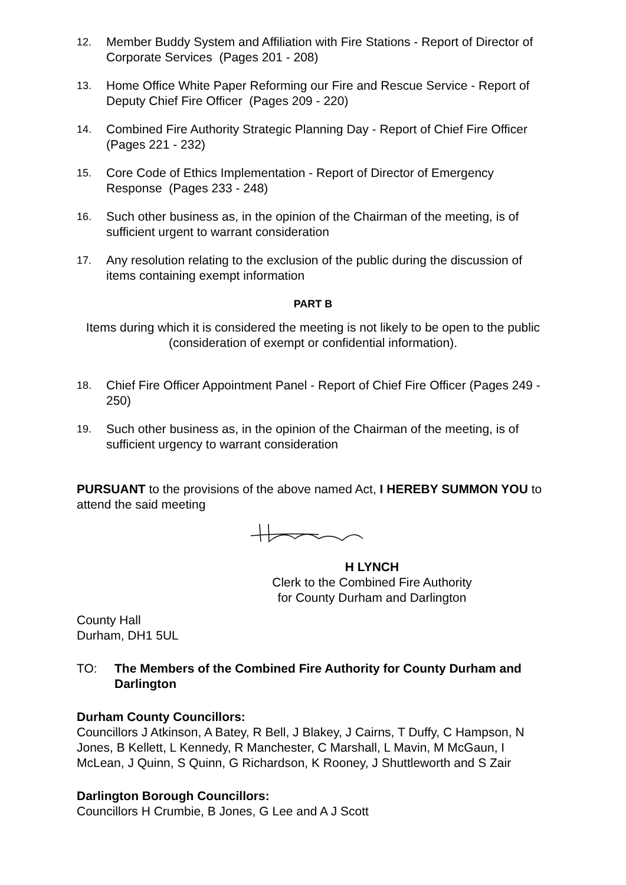12. Member Buddy System and Affiliation with Fire Stations - Report of Director of Corporate Services (Pages 201 - 208)
13. Home Office White Paper Reforming our Fire and Rescue Service - Report of Deputy Chief Fire Officer (Pages 209 - 220)
14. Combined Fire Authority Strategic Planning Day - Report of Chief Fire Officer (Pages 221 - 232)
15. Core Code of Ethics Implementation - Report of Director of Emergency Response (Pages 233 - 248)
16. Such other business as, in the opinion of the Chairman of the meeting, is of sufficient urgent to warrant consideration
17. Any resolution relating to the exclusion of the public during the discussion of items containing exempt information
PART B
Items during which it is considered the meeting is not likely to be open to the public (consideration of exempt or confidential information).
18. Chief Fire Officer Appointment Panel - Report of Chief Fire Officer (Pages 249 - 250)
19. Such other business as, in the opinion of the Chairman of the meeting, is of sufficient urgency to warrant consideration
PURSUANT to the provisions of the above named Act, I HEREBY SUMMON YOU to attend the said meeting
H LYNCH
Clerk to the Combined Fire Authority
for County Durham and Darlington
County Hall
Durham, DH1 5UL
TO: The Members of the Combined Fire Authority for County Durham and Darlington
Durham County Councillors:
Councillors J Atkinson, A Batey, R Bell, J Blakey, J Cairns, T Duffy, C Hampson, N Jones, B Kellett, L Kennedy, R Manchester, C Marshall, L Mavin, M McGaun, I McLean, J Quinn, S Quinn, G Richardson, K Rooney, J Shuttleworth and S Zair
Darlington Borough Councillors:
Councillors H Crumbie, B Jones, G Lee and A J Scott